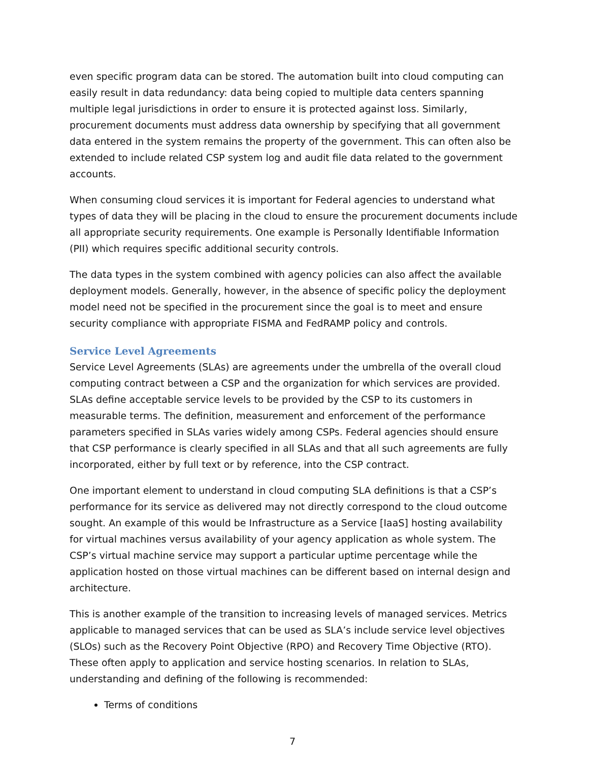even specific program data can be stored. The automation built into cloud computing can easily result in data redundancy: data being copied to multiple data centers spanning multiple legal jurisdictions in order to ensure it is protected against loss. Similarly, procurement documents must address data ownership by specifying that all government data entered in the system remains the property of the government. This can often also be extended to include related CSP system log and audit file data related to the government accounts.
When consuming cloud services it is important for Federal agencies to understand what types of data they will be placing in the cloud to ensure the procurement documents include all appropriate security requirements. One example is Personally Identifiable Information (PII) which requires specific additional security controls.
The data types in the system combined with agency policies can also affect the available deployment models. Generally, however, in the absence of specific policy the deployment model need not be specified in the procurement since the goal is to meet and ensure security compliance with appropriate FISMA and FedRAMP policy and controls.
Service Level Agreements
Service Level Agreements (SLAs) are agreements under the umbrella of the overall cloud computing contract between a CSP and the organization for which services are provided. SLAs define acceptable service levels to be provided by the CSP to its customers in measurable terms. The definition, measurement and enforcement of the performance parameters specified in SLAs varies widely among CSPs. Federal agencies should ensure that CSP performance is clearly specified in all SLAs and that all such agreements are fully incorporated, either by full text or by reference, into the CSP contract.
One important element to understand in cloud computing SLA definitions is that a CSP’s performance for its service as delivered may not directly correspond to the cloud outcome sought. An example of this would be Infrastructure as a Service [IaaS] hosting availability for virtual machines versus availability of your agency application as whole system. The CSP’s virtual machine service may support a particular uptime percentage while the application hosted on those virtual machines can be different based on internal design and architecture.
This is another example of the transition to increasing levels of managed services. Metrics applicable to managed services that can be used as SLA’s include service level objectives (SLOs) such as the Recovery Point Objective (RPO) and Recovery Time Objective (RTO). These often apply to application and service hosting scenarios. In relation to SLAs, understanding and defining of the following is recommended:
Terms of conditions
7